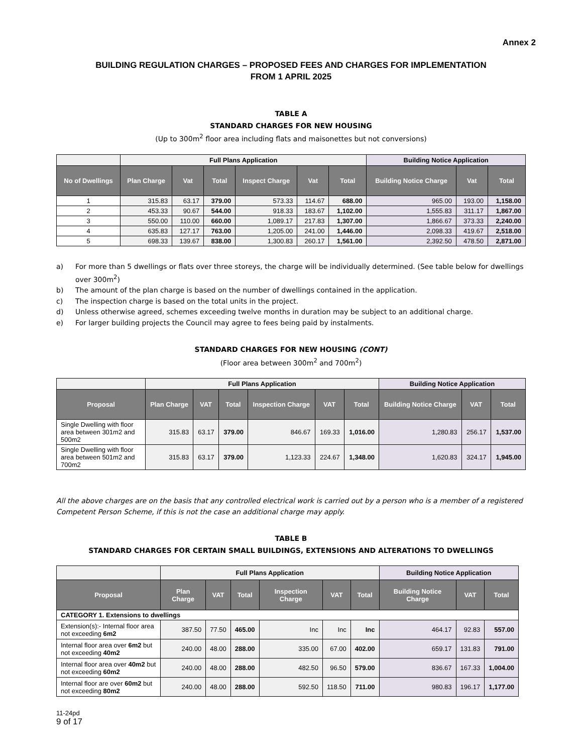Annex 2
BUILDING REGULATION CHARGES – PROPOSED FEES AND CHARGES FOR IMPLEMENTATION
FROM 1 APRIL 2025
TABLE A
STANDARD CHARGES FOR NEW HOUSING
(Up to 300m<sup>2</sup> floor area including flats and maisonettes but not conversions)
| | Full Plans Application | | | | | | Building Notice Application | | |
| --- | --- | --- | --- | --- | --- | --- | --- | --- | --- |
| No of Dwellings | Plan Charge | Vat | Total | Inspect Charge | Vat | Total | Building Notice Charge | Vat | Total |
| 1 | 315.83 | 63.17 | 379.00 | 573.33 | 114.67 | 688.00 | 965.00 | 193.00 | 1,158.00 |
| 2 | 453.33 | 90.67 | 544.00 | 918.33 | 183.67 | 1,102.00 | 1,555.83 | 311.17 | 1,867.00 |
| 3 | 550.00 | 110.00 | 660.00 | 1,089.17 | 217.83 | 1,307.00 | 1,866.67 | 373.33 | 2,240.00 |
| 4 | 635.83 | 127.17 | 763.00 | 1,205.00 | 241.00 | 1,446.00 | 2,098.33 | 419.67 | 2,518.00 |
| 5 | 698.33 | 139.67 | 838.00 | 1,300.83 | 260.17 | 1,561.00 | 2,392.50 | 478.50 | 2,871.00 |
a) For more than 5 dwellings or flats over three storeys, the charge will be individually determined. (See table below for dwellings over 300m<sup>2</sup>)
b) The amount of the plan charge is based on the number of dwellings contained in the application.
c) The inspection charge is based on the total units in the project.
d) Unless otherwise agreed, schemes exceeding twelve months in duration may be subject to an additional charge.
e) For larger building projects the Council may agree to fees being paid by instalments.
STANDARD CHARGES FOR NEW HOUSING (CONT)
(Floor area between 300m<sup>2</sup> and 700m<sup>2</sup>)
| | Full Plans Application | | | | | | Building Notice Application | | |
| --- | --- | --- | --- | --- | --- | --- | --- | --- | --- |
| Proposal | Plan Charge | VAT | Total | Inspection Charge | VAT | Total | Building Notice Charge | VAT | Total |
| Single Dwelling with floor area between 301m2 and 500m2 | 315.83 | 63.17 | 379.00 | 846.67 | 169.33 | 1,016.00 | 1,280.83 | 256.17 | 1,537.00 |
| Single Dwelling with floor area between 501m2 and 700m2 | 315.83 | 63.17 | 379.00 | 1,123.33 | 224.67 | 1,348.00 | 1,620.83 | 324.17 | 1,945.00 |
All the above charges are on the basis that any controlled electrical work is carried out by a person who is a member of a registered Competent Person Scheme, if this is not the case an additional charge may apply.
TABLE B
STANDARD CHARGES FOR CERTAIN SMALL BUILDINGS, EXTENSIONS AND ALTERATIONS TO DWELLINGS
| | Full Plans Application | | | | | | Building Notice Application | | |
| --- | --- | --- | --- | --- | --- | --- | --- | --- | --- |
| Proposal | Plan Charge | VAT | Total | Inspection Charge | VAT | Total | Building Notice Charge | VAT | Total |
| CATEGORY 1. Extensions to dwellings | | | | | | | | | |
| Extension(s):- Internal floor area not exceeding 6m2 | 387.50 | 77.50 | 465.00 | Inc | Inc | Inc | 464.17 | 92.83 | 557.00 |
| Internal floor area over 6m2 but not exceeding 40m2 | 240.00 | 48.00 | 288.00 | 335.00 | 67.00 | 402.00 | 659.17 | 131.83 | 791.00 |
| Internal floor area over 40m2 but not exceeding 60m2 | 240.00 | 48.00 | 288.00 | 482.50 | 96.50 | 579.00 | 836.67 | 167.33 | 1,004.00 |
| Internal floor are over 60m2 but not exceeding 80m2 | 240.00 | 48.00 | 288.00 | 592.50 | 118.50 | 711.00 | 980.83 | 196.17 | 1,177.00 |
11-24pd
9 of 17